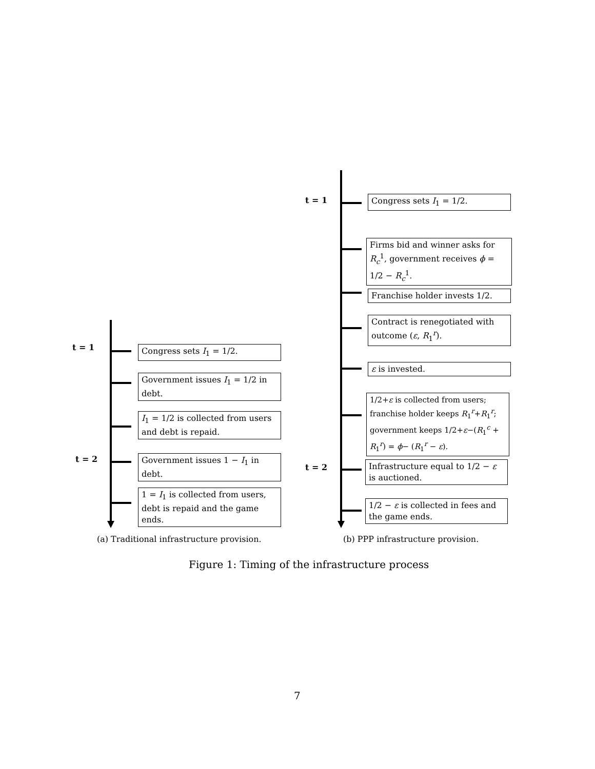t = 1 Congress sets I<sub>1</sub> = 1/2.
Firms bid and winner asks for R<sub>c</sub><sup>1</sup>, government receives ϕ = 1/2 − R<sub>c</sub><sup>1</sup>.
Franchise holder invests 1/2.
Contract is renegotiated with outcome (ε, R<sub>1</sub><sup>r</sup>).
ε is invested.
1/2+ε is collected from users; franchise holder keeps R<sub>1</sub><sup>r</sup>+R<sub>1</sub><sup>r</sup>; government keeps 1/2+ε−(R<sub>1</sub><sup>c</sup> + R<sub>1</sub><sup>r</sup>) = ϕ− (R<sub>1</sub><sup>r</sup> − ε).
t = 2
Infrastructure equal to 1/2 − ε is auctioned.
1/2 − ε is collected in fees and the game ends.
t = 1 Congress sets I<sub>1</sub> = 1/2.
Government issues I<sub>1</sub> = 1/2 in debt.
I<sub>1</sub> = 1/2 is collected from users and debt is repaid.
t = 2
Government issues 1 − I<sub>1</sub> in debt.
1 = I<sub>1</sub> is collected from users, debt is repaid and the game ends.
(a) Traditional infrastructure provision.
(b) PPP infrastructure provision.
Figure 1: Timing of the infrastructure process
7